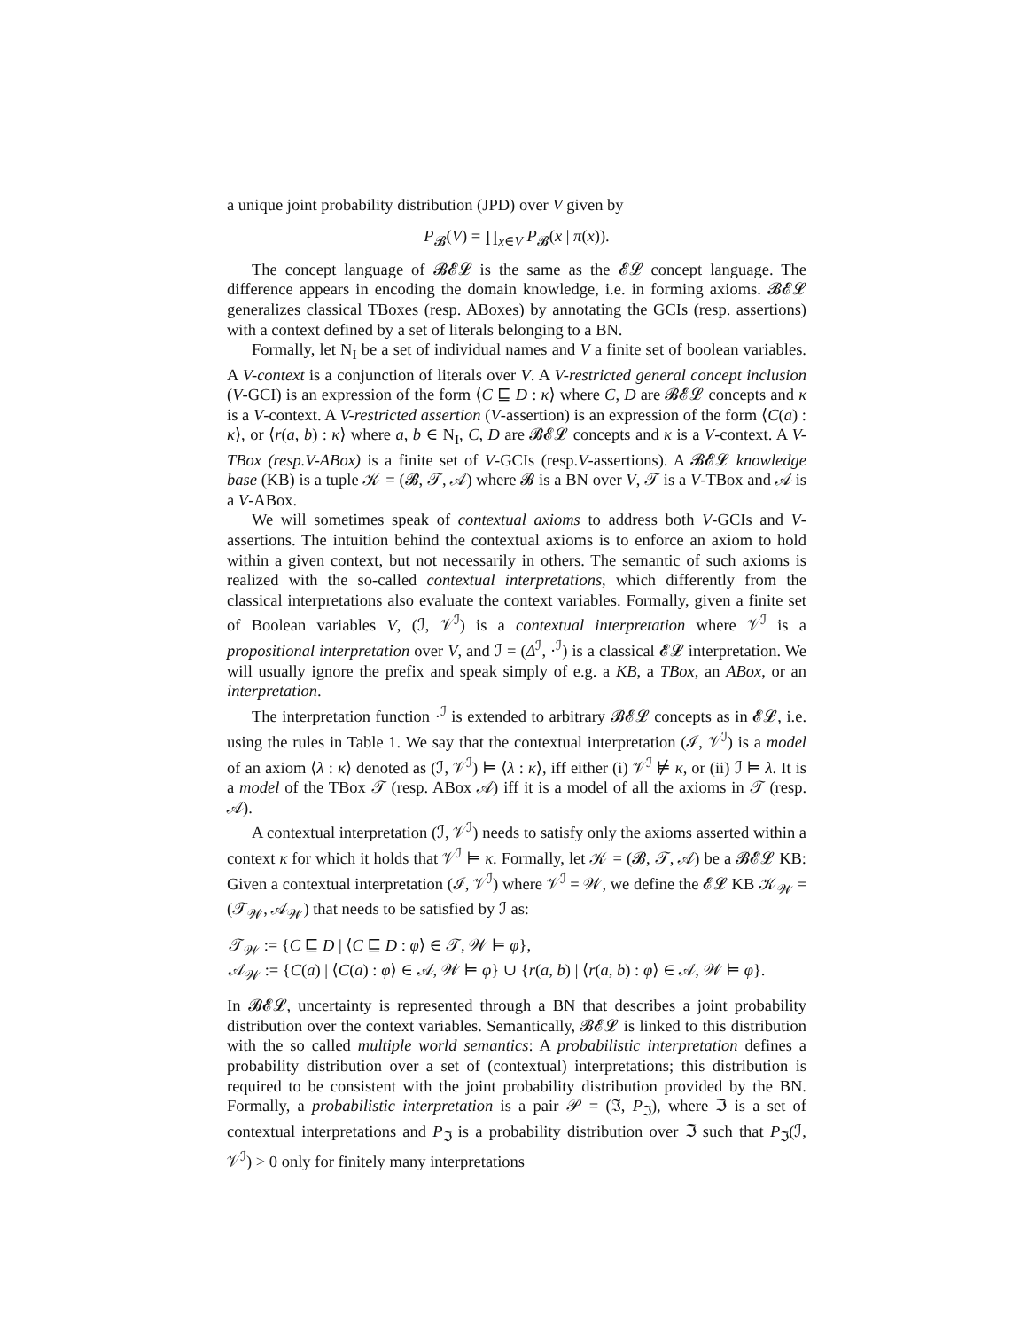a unique joint probability distribution (JPD) over V given by
P<sub>𝓑</sub>(V) = ∏<sub>x∈V</sub> P<sub>𝓑</sub>(x | π(x)).
The concept language of 𝓑𝓔𝓛 is the same as the 𝓔𝓛 concept language. The difference appears in encoding the domain knowledge, i.e. in forming axioms. 𝓑𝓔𝓛 generalizes classical TBoxes (resp. ABoxes) by annotating the GCIs (resp. assertions) with a context defined by a set of literals belonging to a BN.
Formally, let N<sub>I</sub> be a set of individual names and V a finite set of boolean variables. A V-context is a conjunction of literals over V. A V-restricted general concept inclusion (V-GCI) is an expression of the form ⟨C ⊑ D : κ⟩ where C, D are 𝓑𝓔𝓛 concepts and κ is a V-context. A V-restricted assertion (V-assertion) is an expression of the form ⟨C(a) : κ⟩, or ⟨r(a, b) : κ⟩ where a, b ∈ N<sub>I</sub>, C, D are 𝓑𝓔𝓛 concepts and κ is a V-context. A V-TBox (resp.V-ABox) is a finite set of V-GCIs (resp.V-assertions). A 𝓑𝓔𝓛 knowledge base (KB) is a tuple 𝒦 = (𝓑, 𝒯, 𝒜) where 𝓑 is a BN over V, 𝒯 is a V-TBox and 𝒜 is a V-ABox.
We will sometimes speak of contextual axioms to address both V-GCIs and V-assertions. The intuition behind the contextual axioms is to enforce an axiom to hold within a given context, but not necessarily in others. The semantic of such axioms is realized with the so-called contextual interpretations, which differently from the classical interpretations also evaluate the context variables. Formally, given a finite set of Boolean variables V, (ℐ, 𝒱<sup>ℐ</sup>) is a contextual interpretation where 𝒱<sup>ℐ</sup> is a propositional interpretation over V, and ℐ = (Δ<sup>ℐ</sup>, ·<sup>ℐ</sup>) is a classical 𝓔𝓛 interpretation. We will usually ignore the prefix and speak simply of e.g. a KB, a TBox, an ABox, or an interpretation.
The interpretation function ·<sup>ℐ</sup> is extended to arbitrary 𝓑𝓔𝓛 concepts as in 𝓔𝓛, i.e. using the rules in Table 1. We say that the contextual interpretation (ℐ, 𝒱<sup>ℐ</sup>) is a model of an axiom ⟨λ : κ⟩ denoted as (ℐ, 𝒱<sup>ℐ</sup>) ⊨ ⟨λ : κ⟩, iff either (i) 𝒱<sup>ℐ</sup> ⊭ κ, or (ii) ℐ ⊨ λ. It is a model of the TBox 𝒯 (resp. ABox 𝒜) iff it is a model of all the axioms in 𝒯 (resp. 𝒜).
A contextual interpretation (ℐ, 𝒱<sup>ℐ</sup>) needs to satisfy only the axioms asserted within a context κ for which it holds that 𝒱<sup>ℐ</sup> ⊨ κ. Formally, let 𝒦 = (𝓑, 𝒯, 𝒜) be a 𝓑𝓔𝓛 KB: Given a contextual interpretation (ℐ, 𝒱<sup>ℐ</sup>) where 𝒱<sup>ℐ</sup> = 𝒲, we define the 𝓔𝓛 KB 𝒦<sub>𝒲</sub> = (𝒯<sub>𝒲</sub>, 𝒜<sub>𝒲</sub>) that needs to be satisfied by ℐ as:
𝒯<sub>𝒲</sub> := {C ⊑ D | ⟨C ⊑ D : φ⟩ ∈ 𝒯, 𝒲 ⊨ φ},
𝒜<sub>𝒲</sub> := {C(a) | ⟨C(a) : φ⟩ ∈ 𝒜, 𝒲 ⊨ φ} ∪ {r(a, b) | ⟨r(a, b) : φ⟩ ∈ 𝒜, 𝒲 ⊨ φ}.
In 𝓑𝓔𝓛, uncertainty is represented through a BN that describes a joint probability distribution over the context variables. Semantically, 𝓑𝓔𝓛 is linked to this distribution with the so called multiple world semantics: A probabilistic interpretation defines a probability distribution over a set of (contextual) interpretations; this distribution is required to be consistent with the joint probability distribution provided by the BN. Formally, a probabilistic interpretation is a pair 𝒫 = (ℑ, P<sub>ℑ</sub>), where ℑ is a set of contextual interpretations and P<sub>ℑ</sub> is a probability distribution over ℑ such that P<sub>ℑ</sub>(ℐ, 𝒱<sup>ℐ</sup>) > 0 only for finitely many interpretations